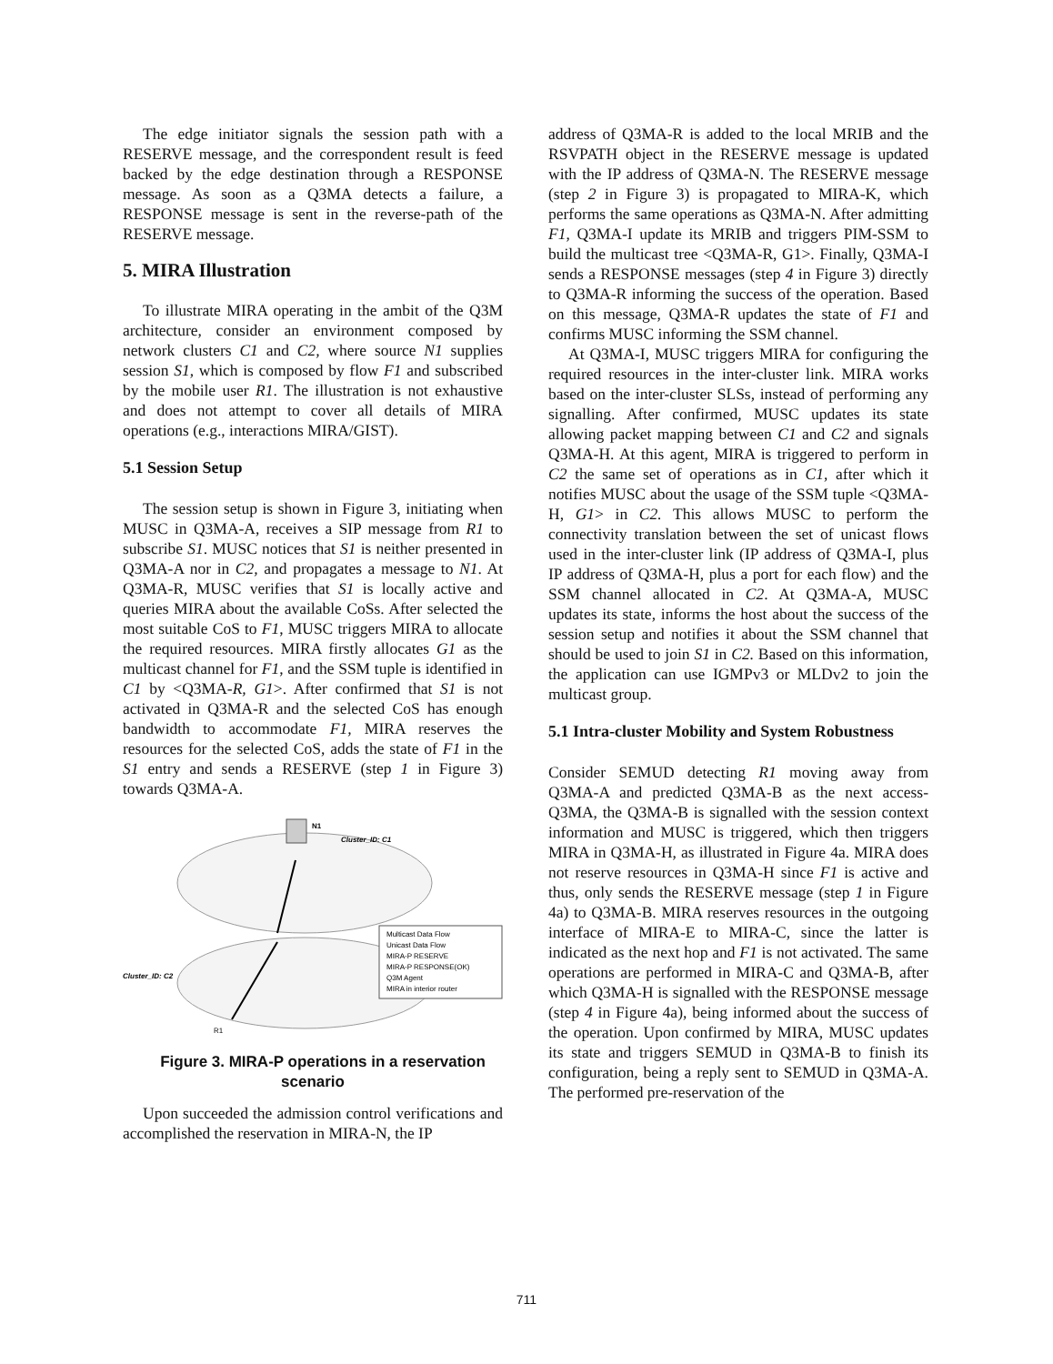The edge initiator signals the session path with a RESERVE message, and the correspondent result is feed backed by the edge destination through a RESPONSE message. As soon as a Q3MA detects a failure, a RESPONSE message is sent in the reverse-path of the RESERVE message.
5. MIRA Illustration
To illustrate MIRA operating in the ambit of the Q3M architecture, consider an environment composed by network clusters C1 and C2, where source N1 supplies session S1, which is composed by flow F1 and subscribed by the mobile user R1. The illustration is not exhaustive and does not attempt to cover all details of MIRA operations (e.g., interactions MIRA/GIST).
5.1 Session Setup
The session setup is shown in Figure 3, initiating when MUSC in Q3MA-A, receives a SIP message from R1 to subscribe S1. MUSC notices that S1 is neither presented in Q3MA-A nor in C2, and propagates a message to N1. At Q3MA-R, MUSC verifies that S1 is locally active and queries MIRA about the available CoSs. After selected the most suitable CoS to F1, MUSC triggers MIRA to allocate the required resources. MIRA firstly allocates G1 as the multicast channel for F1, and the SSM tuple is identified in C1 by <Q3MA-R, G1>. After confirmed that S1 is not activated in Q3MA-R and the selected CoS has enough bandwidth to accommodate F1, MIRA reserves the resources for the selected CoS, adds the state of F1 in the S1 entry and sends a RESERVE (step 1 in Figure 3) towards Q3MA-A.
N1
Cluster_ID: C1
Cluster_ID: C2
R1
Multicast Data Flow
Unicast Data Flow
MIRA-P RESERVE
MIRA-P RESPONSE(OK)
Q3M Agent
MIRA in interior router
Figure 3. MIRA-P operations in a reservation scenario
Upon succeeded the admission control verifications and accomplished the reservation in MIRA-N, the IP
address of Q3MA-R is added to the local MRIB and the RSVPATH object in the RESERVE message is updated with the IP address of Q3MA-N. The RESERVE message (step 2 in Figure 3) is propagated to MIRA-K, which performs the same operations as Q3MA-N. After admitting F1, Q3MA-I update its MRIB and triggers PIM-SSM to build the multicast tree <Q3MA-R, G1>. Finally, Q3MA-I sends a RESPONSE messages (step 4 in Figure 3) directly to Q3MA-R informing the success of the operation. Based on this message, Q3MA-R updates the state of F1 and confirms MUSC informing the SSM channel.
At Q3MA-I, MUSC triggers MIRA for configuring the required resources in the inter-cluster link. MIRA works based on the inter-cluster SLSs, instead of performing any signalling. After confirmed, MUSC updates its state allowing packet mapping between C1 and C2 and signals Q3MA-H. At this agent, MIRA is triggered to perform in C2 the same set of operations as in C1, after which it notifies MUSC about the usage of the SSM tuple <Q3MA-H, G1> in C2. This allows MUSC to perform the connectivity translation between the set of unicast flows used in the inter-cluster link (IP address of Q3MA-I, plus IP address of Q3MA-H, plus a port for each flow) and the SSM channel allocated in C2. At Q3MA-A, MUSC updates its state, informs the host about the success of the session setup and notifies it about the SSM channel that should be used to join S1 in C2. Based on this information, the application can use IGMPv3 or MLDv2 to join the multicast group.
5.1 Intra-cluster Mobility and System Robustness
Consider SEMUD detecting R1 moving away from Q3MA-A and predicted Q3MA-B as the next access-Q3MA, the Q3MA-B is signalled with the session context information and MUSC is triggered, which then triggers MIRA in Q3MA-H, as illustrated in Figure 4a. MIRA does not reserve resources in Q3MA-H since F1 is active and thus, only sends the RESERVE message (step 1 in Figure 4a) to Q3MA-B. MIRA reserves resources in the outgoing interface of MIRA-E to MIRA-C, since the latter is indicated as the next hop and F1 is not activated. The same operations are performed in MIRA-C and Q3MA-B, after which Q3MA-H is signalled with the RESPONSE message (step 4 in Figure 4a), being informed about the success of the operation. Upon confirmed by MIRA, MUSC updates its state and triggers SEMUD in Q3MA-B to finish its configuration, being a reply sent to SEMUD in Q3MA-A. The performed pre-reservation of the
711